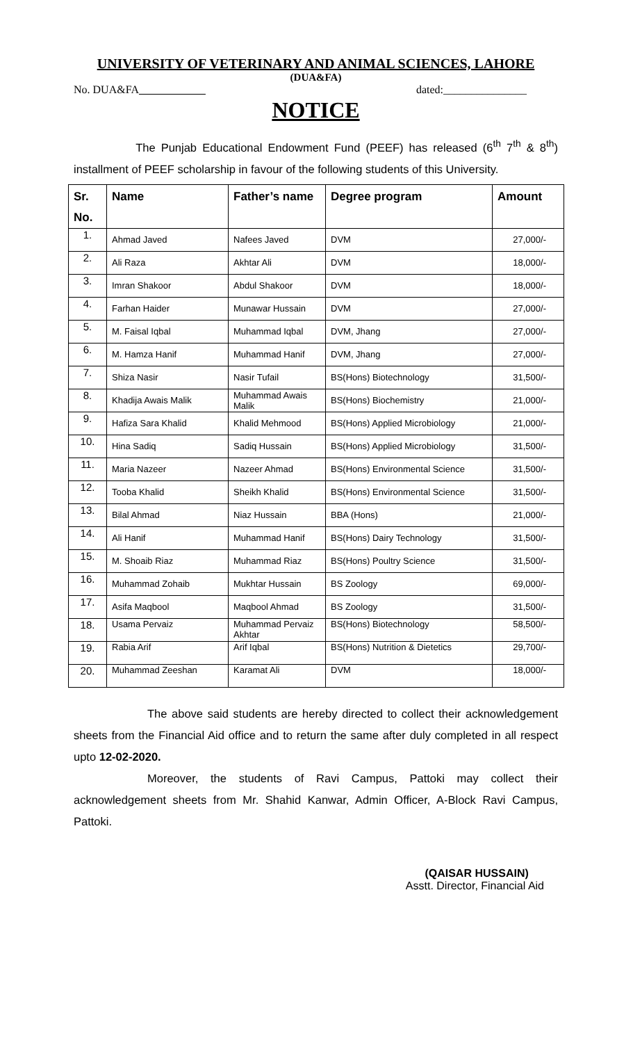UNIVERSITY OF VETERINARY AND ANIMAL SCIENCES, LAHORE
(DUA&FA)
No. DUA&FA dated:_______________
NOTICE
The Punjab Educational Endowment Fund (PEEF) has released (6<sup>th</sup> 7<sup>th</sup> & 8<sup>th</sup>) installment of PEEF scholarship in favour of the following students of this University.
| Sr. No. | Name | Father’s name | Degree program | Amount |
| --- | --- | --- | --- | --- |
| 1. | Ahmad Javed | Nafees Javed | DVM | 27,000/- |
| 2. | Ali Raza | Akhtar Ali | DVM | 18,000/- |
| 3. | Imran Shakoor | Abdul Shakoor | DVM | 18,000/- |
| 4. | Farhan Haider | Munawar Hussain | DVM | 27,000/- |
| 5. | M. Faisal Iqbal | Muhammad Iqbal | DVM, Jhang | 27,000/- |
| 6. | M. Hamza Hanif | Muhammad Hanif | DVM, Jhang | 27,000/- |
| 7. | Shiza Nasir | Nasir Tufail | BS(Hons) Biotechnology | 31,500/- |
| 8. | Khadija Awais Malik | Muhammad Awais Malik | BS(Hons) Biochemistry | 21,000/- |
| 9. | Hafiza Sara Khalid | Khalid Mehmood | BS(Hons) Applied Microbiology | 21,000/- |
| 10. | Hina Sadiq | Sadiq Hussain | BS(Hons) Applied Microbiology | 31,500/- |
| 11. | Maria Nazeer | Nazeer Ahmad | BS(Hons) Environmental Science | 31,500/- |
| 12. | Tooba Khalid | Sheikh Khalid | BS(Hons) Environmental Science | 31,500/- |
| 13. | Bilal Ahmad | Niaz Hussain | BBA (Hons) | 21,000/- |
| 14. | Ali Hanif | Muhammad Hanif | BS(Hons) Dairy Technology | 31,500/- |
| 15. | M. Shoaib Riaz | Muhammad Riaz | BS(Hons) Poultry Science | 31,500/- |
| 16. | Muhammad Zohaib | Mukhtar Hussain | BS Zoology | 69,000/- |
| 17. | Asifa Maqbool | Maqbool Ahmad | BS Zoology | 31,500/- |
| 18. | Usama Pervaiz | Muhammad Pervaiz Akhtar | BS(Hons) Biotechnology | 58,500/- |
| 19. | Rabia Arif | Arif Iqbal | BS(Hons) Nutrition & Dietetics | 29,700/- |
| 20. | Muhammad Zeeshan | Karamat Ali | DVM | 18,000/- |
The above said students are hereby directed to collect their acknowledgement sheets from the Financial Aid office and to return the same after duly completed in all respect upto 12-02-2020.
Moreover, the students of Ravi Campus, Pattoki may collect their acknowledgement sheets from Mr. Shahid Kanwar, Admin Officer, A-Block Ravi Campus, Pattoki.
(QAISAR HUSSAIN)
Asstt. Director, Financial Aid